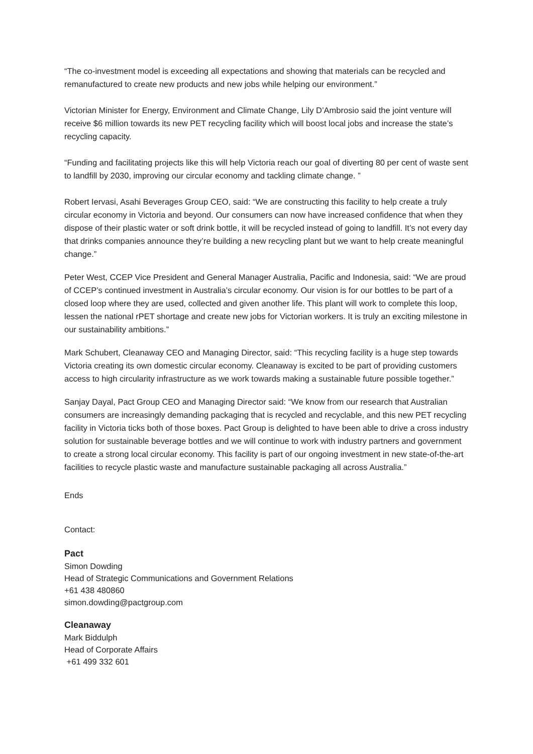“The co-investment model is exceeding all expectations and showing that materials can be recycled and remanufactured to create new products and new jobs while helping our environment.”
Victorian Minister for Energy, Environment and Climate Change, Lily D’Ambrosio said the joint venture will receive $6 million towards its new PET recycling facility which will boost local jobs and increase the state’s recycling capacity.
“Funding and facilitating projects like this will help Victoria reach our goal of diverting 80 per cent of waste sent to landfill by 2030, improving our circular economy and tackling climate change. ”
Robert Iervasi, Asahi Beverages Group CEO, said: “We are constructing this facility to help create a truly circular economy in Victoria and beyond. Our consumers can now have increased confidence that when they dispose of their plastic water or soft drink bottle, it will be recycled instead of going to landfill. It’s not every day that drinks companies announce they’re building a new recycling plant but we want to help create meaningful change.”
Peter West, CCEP Vice President and General Manager Australia, Pacific and Indonesia, said: “We are proud of CCEP’s continued investment in Australia’s circular economy. Our vision is for our bottles to be part of a closed loop where they are used, collected and given another life. This plant will work to complete this loop, lessen the national rPET shortage and create new jobs for Victorian workers. It is truly an exciting milestone in our sustainability ambitions.”
Mark Schubert, Cleanaway CEO and Managing Director, said: “This recycling facility is a huge step towards Victoria creating its own domestic circular economy. Cleanaway is excited to be part of providing customers access to high circularity infrastructure as we work towards making a sustainable future possible together.”
Sanjay Dayal, Pact Group CEO and Managing Director said: “We know from our research that Australian consumers are increasingly demanding packaging that is recycled and recyclable, and this new PET recycling facility in Victoria ticks both of those boxes. Pact Group is delighted to have been able to drive a cross industry solution for sustainable beverage bottles and we will continue to work with industry partners and government to create a strong local circular economy. This facility is part of our ongoing investment in new state-of-the-art facilities to recycle plastic waste and manufacture sustainable packaging all across Australia.”
Ends
Contact:
Pact
Simon Dowding
Head of Strategic Communications and Government Relations
+61 438 480860
simon.dowding@pactgroup.com
Cleanaway
Mark Biddulph
Head of Corporate Affairs
+61 499 332 601